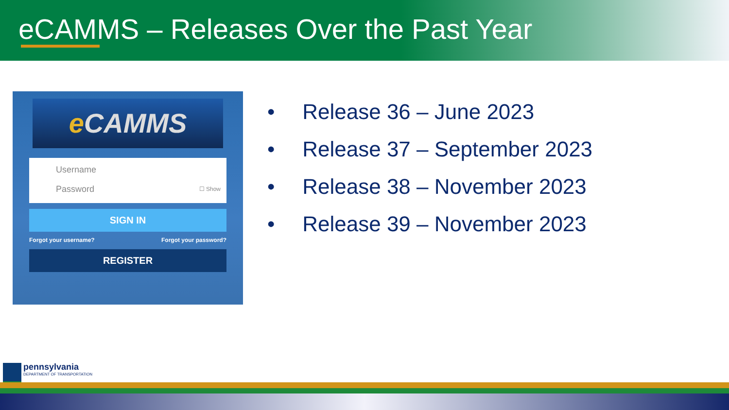eCAMMS – Releases Over the Past Year
e CAMMS
Username
Password ☐ Show
SIGN IN
Forgot your username? Forgot your password?
REGISTER
• Release 36 – June 2023
• Release 37 – September 2023
• Release 38 – November 2023
• Release 39 – November 2023
pennsylvania
DEPARTMENT OF TRANSPORTATION